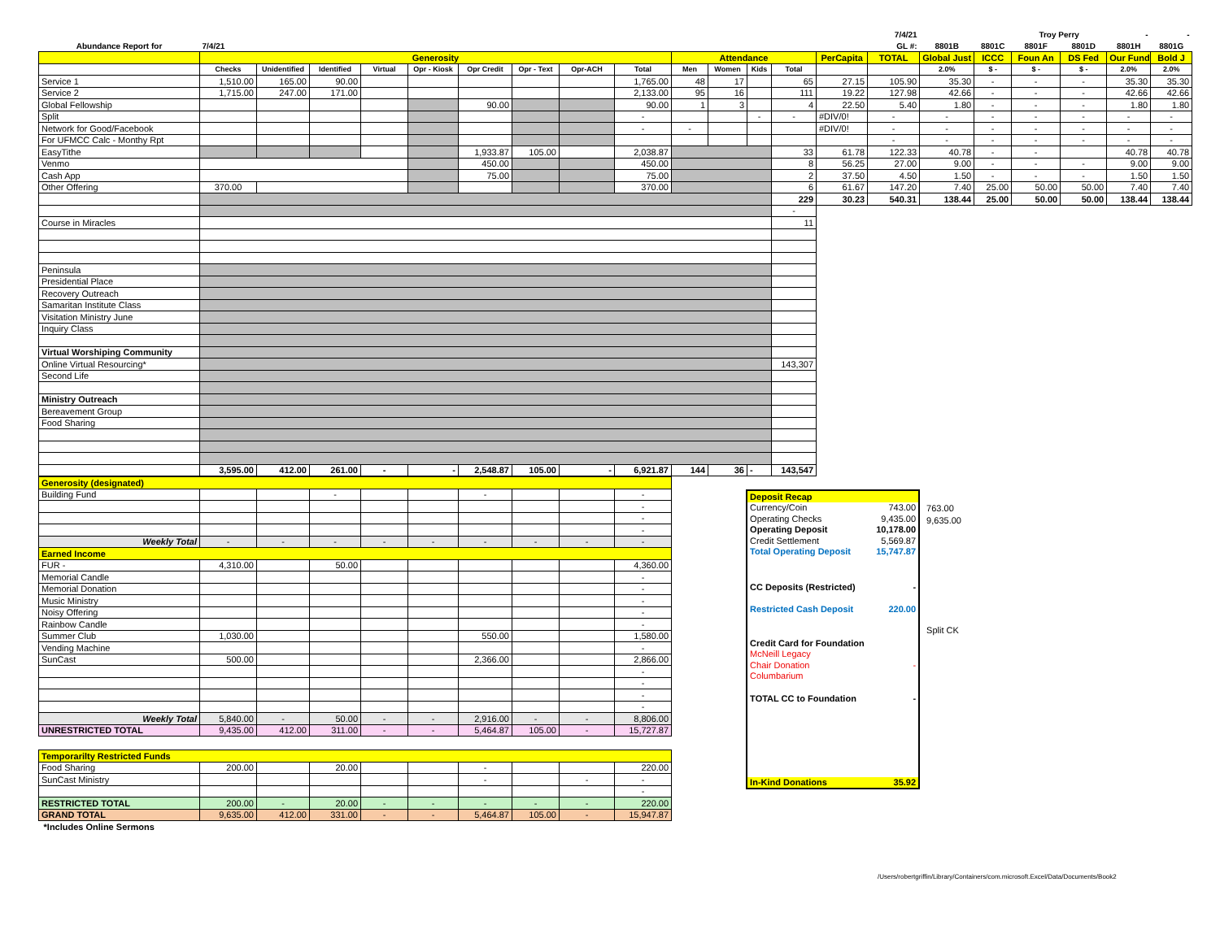| | | | | | | | | | | | | | | | 7/4/21 | | | Troy Perry | | - | - |
| Abundance Report for | 7/4/21 | | | | | | | | | | | | | | GL #: | 8801B | 8801C | 8801F | 8801D | 8801H | 8801G |
| | Generosity | | | | | | | | | Attendance | | | | PerCapita | TOTAL | Global Just | ICCC | Foun An | DS Fed | Our Fund | Bold J |
| | Checks | Unidentified | Identified | Virtual | Opr - Kiosk | Opr Credit | Opr - Text | Opr-ACH | Total | Men | Women | Kids | Total | | | 2.0% | $ - | $ - | $ - | 2.0% | 2.0% |
| Service 1 | 1,510.00 | 165.00 | 90.00 | | | | | | 1,765.00 | 48 | 17 | | 65 | 27.15 | 105.90 | 35.30 | - | - | - | 35.30 | 35.30 |
| Service 2 | 1,715.00 | 247.00 | 171.00 | | | | | | 2,133.00 | 95 | 16 | | 111 | 19.22 | 127.98 | 42.66 | - | - | - | 42.66 | 42.66 |
| Global Fellowship | | | | | | 90.00 | | | 90.00 | 1 | 3 | | 4 | 22.50 | 5.40 | 1.80 | - | - | - | 1.80 | 1.80 |
| Split | | | | | | | | | - | | | - | - | #DIV/0! | - | - | - | - | - | - | - |
| Network for Good/Facebook | | | | | | | | | - | - | | | | #DIV/0! | - | - | - | - | - | - | - |
| For UFMCC Calc - Monthy Rpt | | | | | | | | | | | | | | | - | - | - | - | - | - | - |
| EasyTithe | | | | | | 1,933.87 | 105.00 | | 2,038.87 | | | | 33 | 61.78 | 122.33 | 40.78 | - | - | | 40.78 | 40.78 |
| Venmo | | | | | | 450.00 | | | 450.00 | | | | 8 | 56.25 | 27.00 | 9.00 | - | - | - | 9.00 | 9.00 |
| Cash App | | | | | | 75.00 | | | 75.00 | | | | 2 | 37.50 | 4.50 | 1.50 | - | - | - | 1.50 | 1.50 |
| Other Offering | 370.00 | | | | | | | | 370.00 | | | | 6 | 61.67 | 147.20 | 7.40 | 25.00 | 50.00 | 50.00 | 7.40 | 7.40 |
| | | | | | | | | | | | | | 229 | 30.23 | 540.31 | 138.44 | 25.00 | 50.00 | 50.00 | 138.44 | 138.44 |
| | | | | | | | | | | | | | - | | | | | | | | |
| Course in Miracles | | | | | | | | | | | | | 11 | | | | | | | | |
| Peninsula | | | | | | | | | | | | | | | | | | | | | |
| Presidential Place | | | | | | | | | | | | | | | | | | | | | |
| Recovery Outreach | | | | | | | | | | | | | | | | | | | | | |
| Samaritan Institute Class | | | | | | | | | | | | | | | | | | | | | |
| Visitation Ministry June | | | | | | | | | | | | | | | | | | | | | |
| Inquiry Class | | | | | | | | | | | | | | | | | | | | | |
| Virtual Worshiping Community | | | | | | | | | | | | | | | | | | | | | |
| Online Virtual Resourcing* | | | | | | | | | | | | | 143,307 | | | | | | | | |
| Second Life | | | | | | | | | | | | | | | | | | | | | |
| Ministry Outreach | | | | | | | | | | | | | | | | | | | | | |
| Bereavement Group | | | | | | | | | | | | | | | | | | | | | |
| Food Sharing | | | | | | | | | | | | | | | | | | | | | |
| | 3,595.00 | 412.00 | 261.00 | - | - | 2,548.87 | 105.00 | - | 6,921.87 | 144 | 36 | - | 143,547 | | | | | | | | |
| Generosity (designated) | | | | | | | | | |
| Building Fund | | | - | | | - | | | - |
| | | | | | | | | | - |
| | | | | | | | | | - |
| | | | | | | | | | - |
| Weekly Total | - | - | - | - | - | - | - | - | - |
| Earned Income | | | | | | | | | |
| FUR - | 4,310.00 | | 50.00 | | | | | | 4,360.00 |
| Memorial Candle | | | | | | | | | - |
| Memorial Donation | | | | | | | | | - |
| Music Ministry | | | | | | | | | - |
| Noisy Offering | | | | | | | | | - |
| Rainbow Candle | | | | | | | | | - |
| Summer Club | 1,030.00 | | | | | 550.00 | | | 1,580.00 |
| Vending Machine | | | | | | | | | - |
| SunCast | 500.00 | | | | | 2,366.00 | | | 2,866.00 |
| | | | | | | | | | - |
| | | | | | | | | | - |
| | | | | | | | | | - |
| | | | | | | | | | - |
| Weekly Total | 5,840.00 | - | 50.00 | - | - | 2,916.00 | - | - | 8,806.00 |
| UNRESTRICTED TOTAL | 9,435.00 | 412.00 | 311.00 | - | - | 5,464.87 | 105.00 | - | 15,727.87 |
| Temporarilty Restricted Funds | | | | | | | | | |
| Food Sharing | 200.00 | | 20.00 | | | - | | | 220.00 |
| SunCast Ministry | | | | | | - | | - | - |
| | | | | | | | | | - |
| RESTRICTED TOTAL | 200.00 | - | 20.00 | - | - | - | - | - | 220.00 |
| GRAND TOTAL | 9,635.00 | 412.00 | 331.00 | - | - | 5,464.87 | 105.00 | - | 15,947.87 |
| *Includes Online Sermons | | | | | | | | | |
| Deposit Recap | |
| Currency/Coin | 743.00 |
| Operating Checks | 9,435.00 |
| Operating Deposit | 10,178.00 |
| Credit Settlement | 5,569.87 |
| Total Operating Deposit | 15,747.87 |
| CC Deposits (Restricted) | - |
| Restricted Cash Deposit | 220.00 |
| Credit Card for Foundation | |
| McNeill Legacy | |
| Chair Donation | - |
| Columbarium | |
| TOTAL CC to Foundation | - |
| In-Kind Donations | 35.92 |
763.00
9,635.00
Split CK
/Users/robertgriffin/Library/Containers/com.microsoft.Excel/Data/Documents/Book2